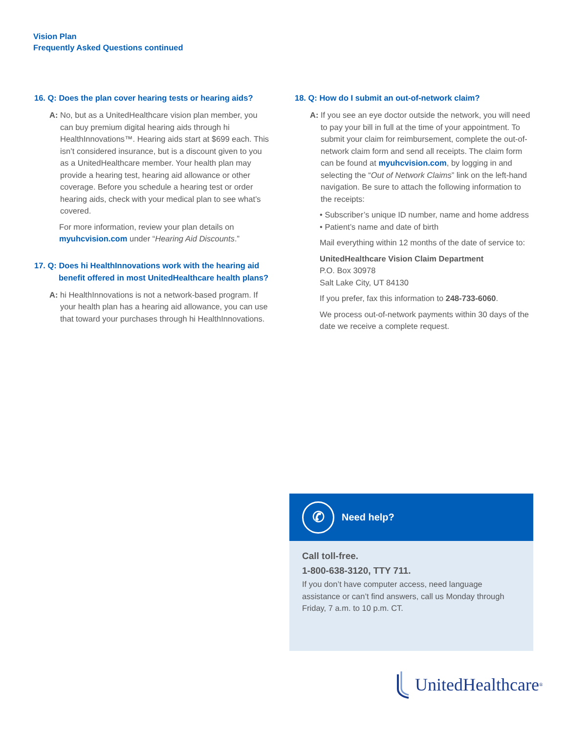Vision Plan
Frequently Asked Questions continued
16. Q: Does the plan cover hearing tests or hearing aids?
A: No, but as a UnitedHealthcare vision plan member, you can buy premium digital hearing aids through hi HealthInnovations™. Hearing aids start at $699 each. This isn’t considered insurance, but is a discount given to you as a UnitedHealthcare member. Your health plan may provide a hearing test, hearing aid allowance or other coverage. Before you schedule a hearing test or order hearing aids, check with your medical plan to see what’s covered.
For more information, review your plan details on myuhcvision.com under “Hearing Aid Discounts.”
17. Q: Does hi HealthInnovations work with the hearing aid benefit offered in most UnitedHealthcare health plans?
A: hi HealthInnovations is not a network-based program. If your health plan has a hearing aid allowance, you can use that toward your purchases through hi HealthInnovations.
18. Q: How do I submit an out-of-network claim?
A: If you see an eye doctor outside the network, you will need to pay your bill in full at the time of your appointment. To submit your claim for reimbursement, complete the out-of-network claim form and send all receipts. The claim form can be found at myuhcvision.com, by logging in and selecting the “Out of Network Claims” link on the left-hand navigation. Be sure to attach the following information to the receipts:
• Subscriber’s unique ID number, name and home address
• Patient’s name and date of birth
Mail everything within 12 months of the date of service to:
UnitedHealthcare Vision Claim Department
P.O. Box 30978
Salt Lake City, UT 84130
If you prefer, fax this information to 248-733-6060.
We process out-of-network payments within 30 days of the date we receive a complete request.
✆
Need help?
Call toll-free.
1-800-638-3120, TTY 711.
If you don’t have computer access, need language assistance or can’t find answers, call us Monday through Friday, 7 a.m. to 10 p.m. CT.
UnitedHealthcare<sup>®</sup>